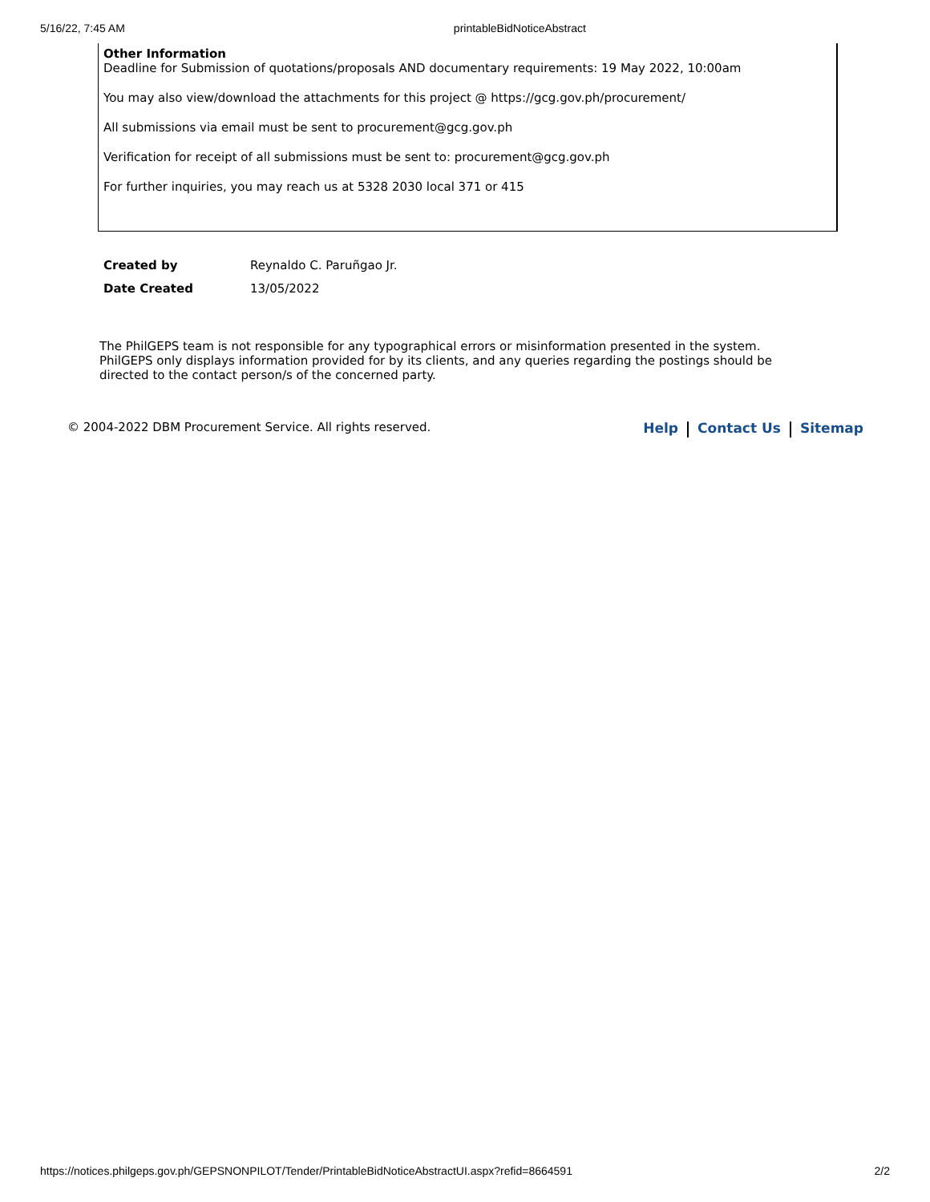5/16/22, 7:45 AM printableBidNoticeAbstract
Other Information
Deadline for Submission of quotations/proposals AND documentary requirements: 19 May 2022, 10:00am
You may also view/download the attachments for this project @ https://gcg.gov.ph/procurement/
All submissions via email must be sent to procurement@gcg.gov.ph
Verification for receipt of all submissions must be sent to: procurement@gcg.gov.ph
For further inquiries, you may reach us at 5328 2030 local 371 or 415
| Created by | Reynaldo C. Paruñgao Jr. |
| Date Created | 13/05/2022 |
The PhilGEPS team is not responsible for any typographical errors or misinformation presented in the system. PhilGEPS only displays information provided for by its clients, and any queries regarding the postings should be directed to the contact person/s of the concerned party.
© 2004-2022 DBM Procurement Service. All rights reserved. Help Contact Us Sitemap
https://notices.philgeps.gov.ph/GEPSNONPILOT/Tender/PrintableBidNoticeAbstractUI.aspx?refid=8664591 2/2